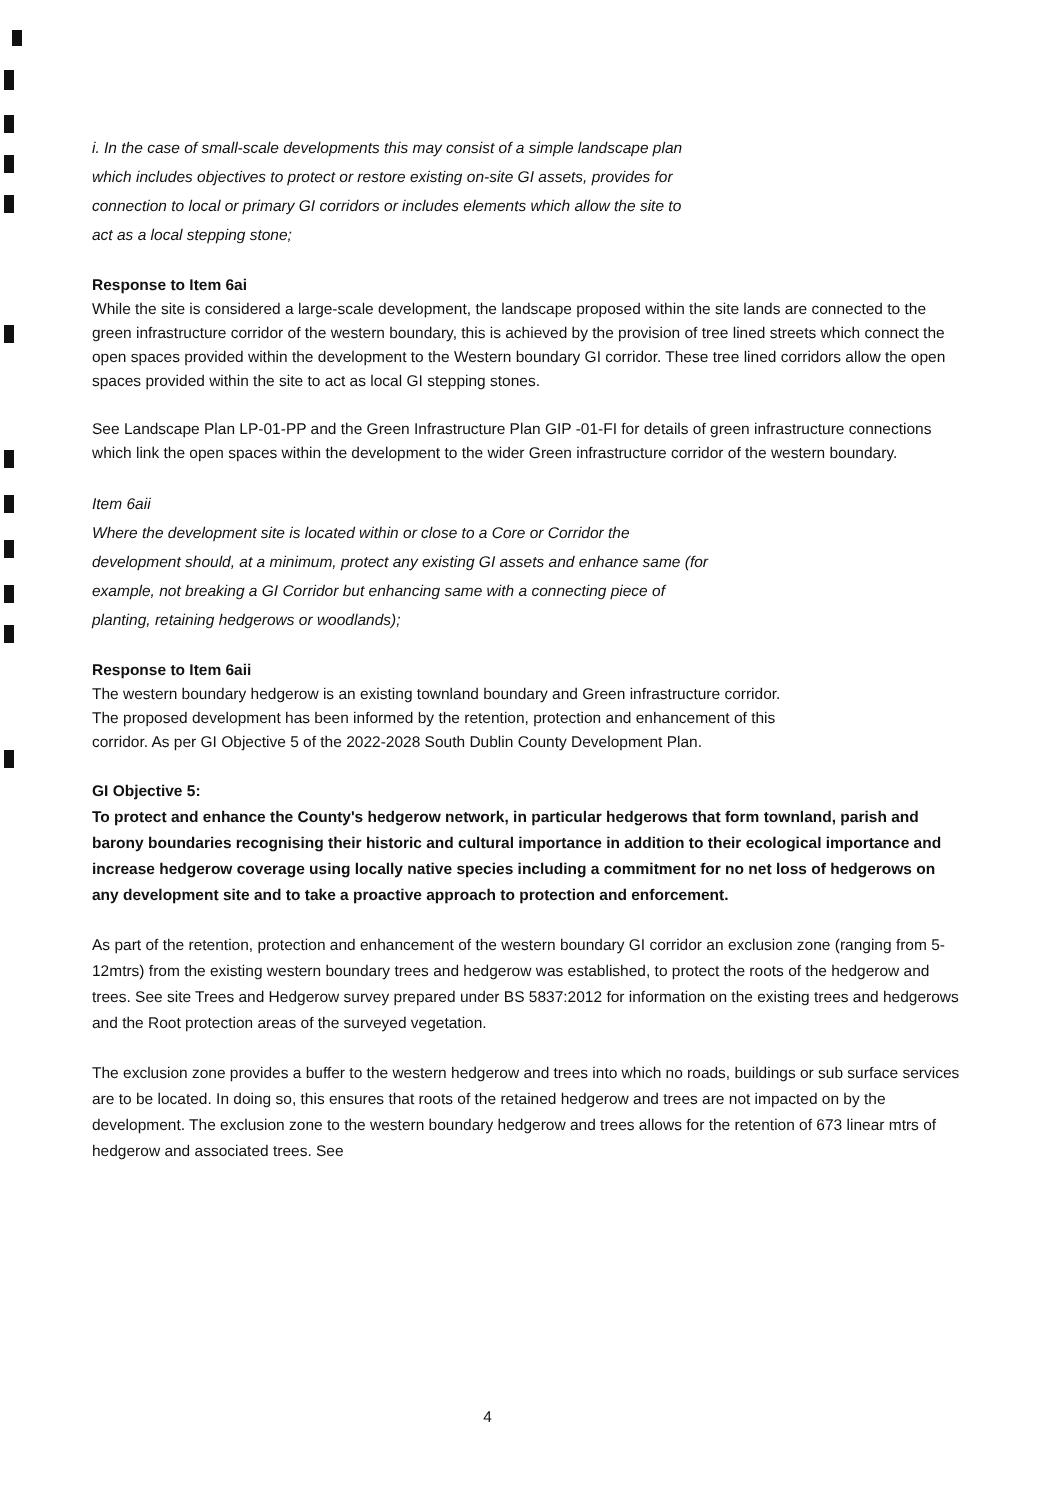i. In the case of small-scale developments this may consist of a simple landscape plan
which includes objectives to protect or restore existing on-site GI assets, provides for
connection to local or primary GI corridors or includes elements which allow the site to
act as a local stepping stone;
Response to Item 6ai
While the site is considered a large-scale development, the landscape proposed within the site lands are connected to the green infrastructure corridor of the western boundary, this is achieved by the provision of tree lined streets which connect the open spaces provided within the development to the Western boundary GI corridor. These tree lined corridors allow the open spaces provided within the site to act as local GI stepping stones.
See Landscape Plan LP-01-PP and the Green Infrastructure Plan GIP -01-FI for details of green infrastructure connections which link the open spaces within the development to the wider Green infrastructure corridor of the western boundary.
Item 6aii
Where the development site is located within or close to a Core or Corridor the
development should, at a minimum, protect any existing GI assets and enhance same (for
example, not breaking a GI Corridor but enhancing same with a connecting piece of
planting, retaining hedgerows or woodlands);
Response to Item 6aii
The western boundary hedgerow is an existing townland boundary and Green infrastructure corridor.
The proposed development has been informed by the retention, protection and enhancement of this
corridor. As per GI Objective 5 of the 2022-2028 South Dublin County Development Plan.
GI Objective 5:
To protect and enhance the County's hedgerow network, in particular hedgerows that form townland, parish and barony boundaries recognising their historic and cultural importance in addition to their ecological importance and increase hedgerow coverage using locally native species including a commitment for no net loss of hedgerows on any development site and to take a proactive approach to protection and enforcement.
As part of the retention, protection and enhancement of the western boundary GI corridor an exclusion zone (ranging from 5-12mtrs) from the existing western boundary trees and hedgerow was established, to protect the roots of the hedgerow and trees. See site Trees and Hedgerow survey prepared under BS 5837:2012 for information on the existing trees and hedgerows and the Root protection areas of the surveyed vegetation.
The exclusion zone provides a buffer to the western hedgerow and trees into which no roads, buildings or sub surface services are to be located. In doing so, this ensures that roots of the retained hedgerow and trees are not impacted on by the development. The exclusion zone to the western boundary hedgerow and trees allows for the retention of 673 linear mtrs of hedgerow and associated trees. See
4